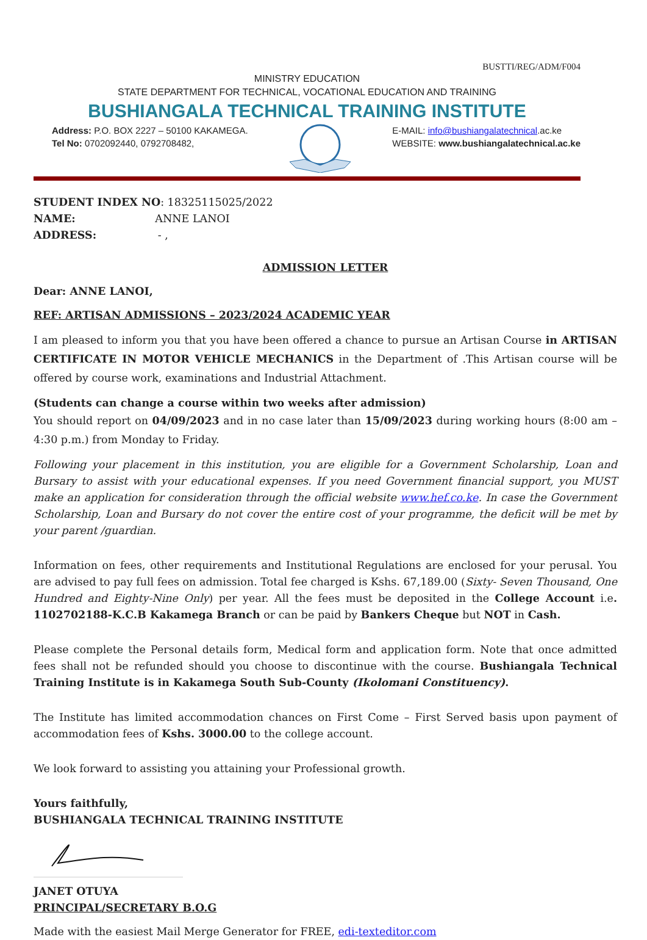BUSTTI/REG/ADM/F004
MINISTRY EDUCATION
STATE DEPARTMENT FOR TECHNICAL, VOCATIONAL EDUCATION AND TRAINING
BUSHIANGALA TECHNICAL TRAINING INSTITUTE
Address: P.O. BOX 2227 – 50100 KAKAMEGA.
Tel No: 0702092440, 0792708482,
E-MAIL: info@bushiangalatechnical.ac.ke
WEBSITE: www.bushiangalatechnical.ac.ke
STUDENT INDEX NO: 18325115025/2022
NAME: ANNE LANOI
ADDRESS: - ,
ADMISSION LETTER
Dear: ANNE LANOI,
REF: ARTISAN ADMISSIONS – 2023/2024 ACADEMIC YEAR
I am pleased to inform you that you have been offered a chance to pursue an Artisan Course in ARTISAN CERTIFICATE IN MOTOR VEHICLE MECHANICS in the Department of .This Artisan course will be offered by course work, examinations and Industrial Attachment.
(Students can change a course within two weeks after admission)
You should report on 04/09/2023 and in no case later than 15/09/2023 during working hours (8:00 am – 4:30 p.m.) from Monday to Friday.
Following your placement in this institution, you are eligible for a Government Scholarship, Loan and Bursary to assist with your educational expenses. If you need Government financial support, you MUST make an application for consideration through the official website www.hef.co.ke. In case the Government Scholarship, Loan and Bursary do not cover the entire cost of your programme, the deficit will be met by your parent /guardian.
Information on fees, other requirements and Institutional Regulations are enclosed for your perusal. You are advised to pay full fees on admission. Total fee charged is Kshs. 67,189.00 (Sixty- Seven Thousand, One Hundred and Eighty-Nine Only) per year. All the fees must be deposited in the College Account i.e. 1102702188-K.C.B Kakamega Branch or can be paid by Bankers Cheque but NOT in Cash.
Please complete the Personal details form, Medical form and application form. Note that once admitted fees shall not be refunded should you choose to discontinue with the course. Bushiangala Technical Training Institute is in Kakamega South Sub-County (Ikolomani Constituency).
The Institute has limited accommodation chances on First Come – First Served basis upon payment of accommodation fees of Kshs. 3000.00 to the college account.
We look forward to assisting you attaining your Professional growth.
Yours faithfully,
BUSHIANGALA TECHNICAL TRAINING INSTITUTE
JANET OTUYA
PRINCIPAL/SECRETARY B.O.G
Made with the easiest Mail Merge Generator for FREE, edi-texteditor.com